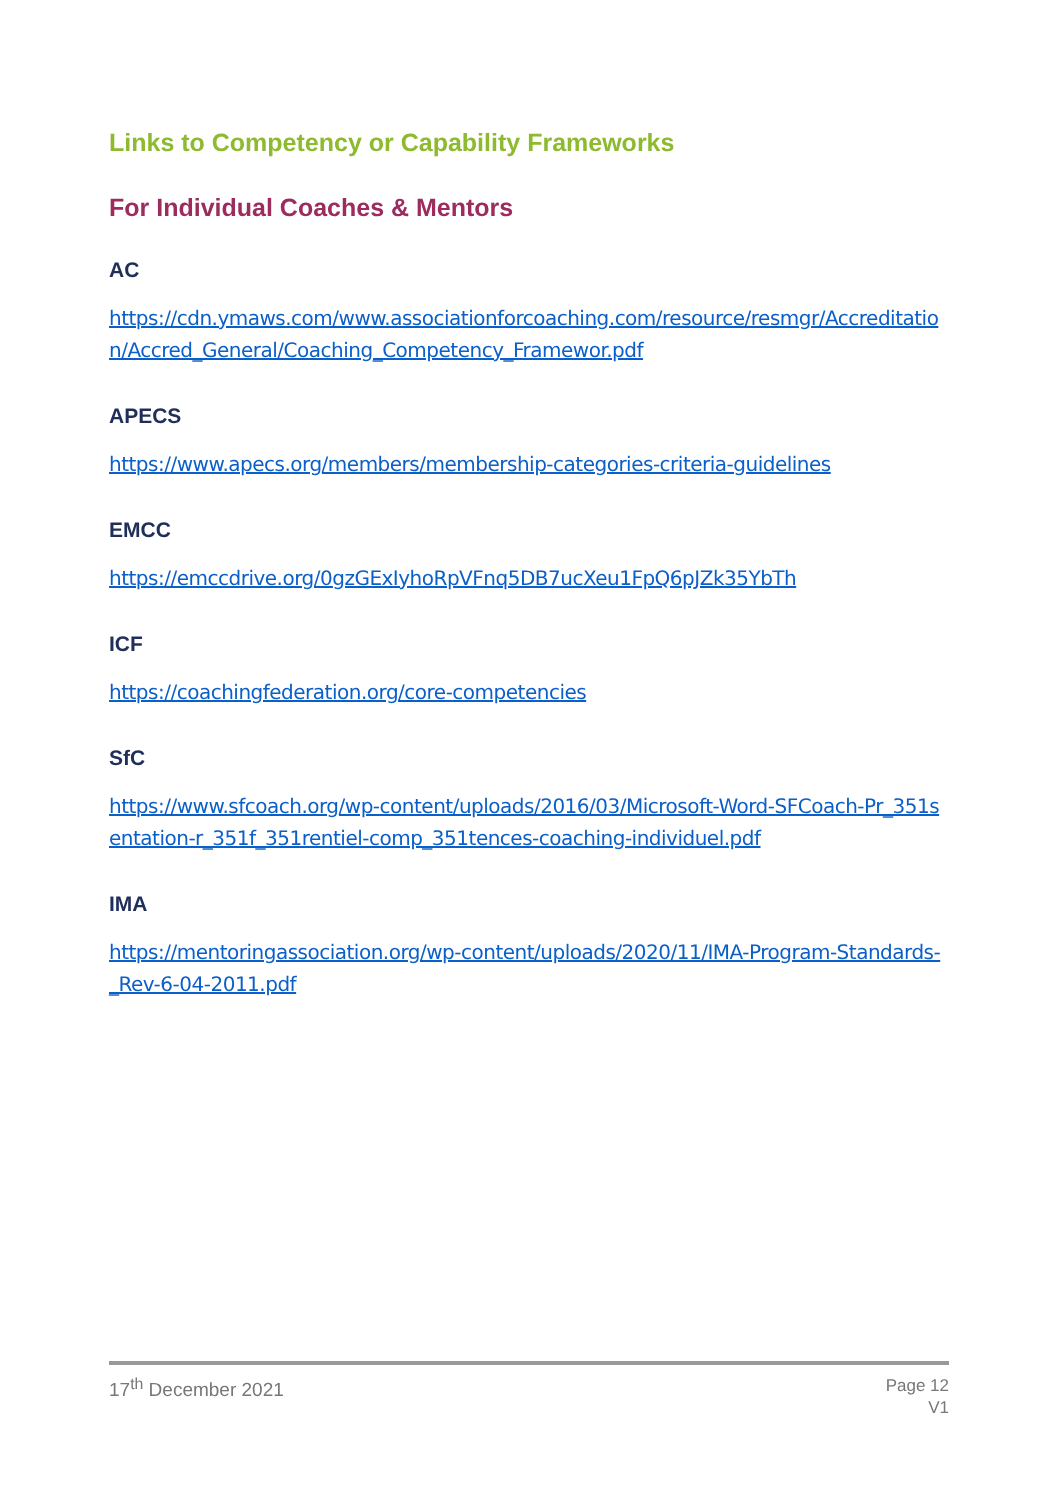Links to Competency or Capability Frameworks
For Individual Coaches & Mentors
AC
https://cdn.ymaws.com/www.associationforcoaching.com/resource/resmgr/Accreditation/Accred_General/Coaching_Competency_Framewor.pdf
APECS
https://www.apecs.org/members/membership-categories-criteria-guidelines
EMCC
https://emccdrive.org/0gzGExIyhoRpVFnq5DB7ucXeu1FpQ6pJZk35YbTh
ICF
https://coachingfederation.org/core-competencies
SfC
https://www.sfcoach.org/wp-content/uploads/2016/03/Microsoft-Word-SFCoach-Pr_351sentation-r_351f_351rentiel-comp_351tences-coaching-individuel.pdf
IMA
https://mentoringassociation.org/wp-content/uploads/2020/11/IMA-Program-Standards-_Rev-6-04-2011.pdf
17<sup>th</sup> December 2021
Page 12
V1